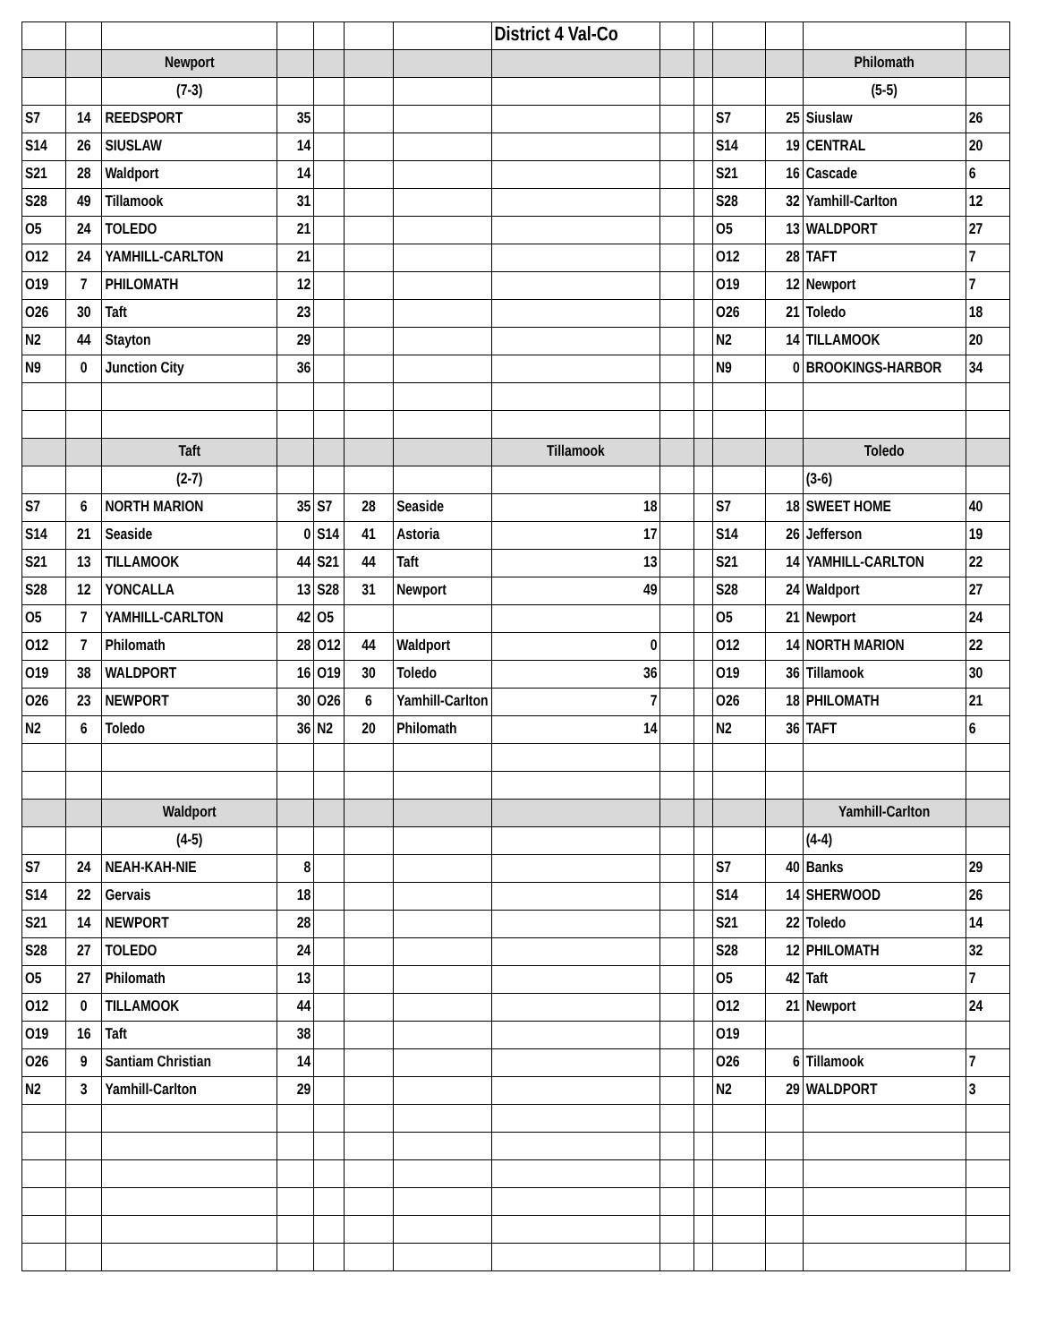| | | | | | | | District 4 Val-Co | | | | | | |
| | | Newport | | | | | | | | | | Philomath | |
| | | (7-3) | | | | | | | | | | (5-5) | |
| S7 | 14 | REEDSPORT | 35 | | | | | | | S7 | 25 | Siuslaw | 26 |
| S14 | 26 | SIUSLAW | 14 | | | | | | | S14 | 19 | CENTRAL | 20 |
| S21 | 28 | Waldport | 14 | | | | | | | S21 | 16 | Cascade | 6 |
| S28 | 49 | Tillamook | 31 | | | | | | | S28 | 32 | Yamhill-Carlton | 12 |
| O5 | 24 | TOLEDO | 21 | | | | | | | O5 | 13 | WALDPORT | 27 |
| O12 | 24 | YAMHILL-CARLTON | 21 | | | | | | | O12 | 28 | TAFT | 7 |
| O19 | 7 | PHILOMATH | 12 | | | | | | | O19 | 12 | Newport | 7 |
| O26 | 30 | Taft | 23 | | | | | | | O26 | 21 | Toledo | 18 |
| N2 | 44 | Stayton | 29 | | | | | | | N2 | 14 | TILLAMOOK | 20 |
| N9 | 0 | Junction City | 36 | | | | | | | N9 | 0 | BROOKINGS-HARBOR | 34 |
| | | Taft | | | | | Tillamook | | | | | Toledo | |
| | | (2-7) | | | | | | | | | | (3-6) | |
| S7 | 6 | NORTH MARION | 35 | S7 | 28 | Seaside | 18 | | | S7 | 18 | SWEET HOME | 40 |
| S14 | 21 | Seaside | 0 | S14 | 41 | Astoria | 17 | | | S14 | 26 | Jefferson | 19 |
| S21 | 13 | TILLAMOOK | 44 | S21 | 44 | Taft | 13 | | | S21 | 14 | YAMHILL-CARLTON | 22 |
| S28 | 12 | YONCALLA | 13 | S28 | 31 | Newport | 49 | | | S28 | 24 | Waldport | 27 |
| O5 | 7 | YAMHILL-CARLTON | 42 | O5 | | | | | | O5 | 21 | Newport | 24 |
| O12 | 7 | Philomath | 28 | O12 | 44 | Waldport | 0 | | | O12 | 14 | NORTH MARION | 22 |
| O19 | 38 | WALDPORT | 16 | O19 | 30 | Toledo | 36 | | | O19 | 36 | Tillamook | 30 |
| O26 | 23 | NEWPORT | 30 | O26 | 6 | Yamhill-Carlton | 7 | | | O26 | 18 | PHILOMATH | 21 |
| N2 | 6 | Toledo | 36 | N2 | 20 | Philomath | 14 | | | N2 | 36 | TAFT | 6 |
| | | Waldport | | | | | | | | | | Yamhill-Carlton | |
| | | (4-5) | | | | | | | | | | (4-4) | |
| S7 | 24 | NEAH-KAH-NIE | 8 | | | | | | | S7 | 40 | Banks | 29 |
| S14 | 22 | Gervais | 18 | | | | | | | S14 | 14 | SHERWOOD | 26 |
| S21 | 14 | NEWPORT | 28 | | | | | | | S21 | 22 | Toledo | 14 |
| S28 | 27 | TOLEDO | 24 | | | | | | | S28 | 12 | PHILOMATH | 32 |
| O5 | 27 | Philomath | 13 | | | | | | | O5 | 42 | Taft | 7 |
| O12 | 0 | TILLAMOOK | 44 | | | | | | | O12 | 21 | Newport | 24 |
| O19 | 16 | Taft | 38 | | | | | | | O19 | | | |
| O26 | 9 | Santiam Christian | 14 | | | | | | | O26 | 6 | Tillamook | 7 |
| N2 | 3 | Yamhill-Carlton | 29 | | | | | | | N2 | 29 | WALDPORT | 3 |